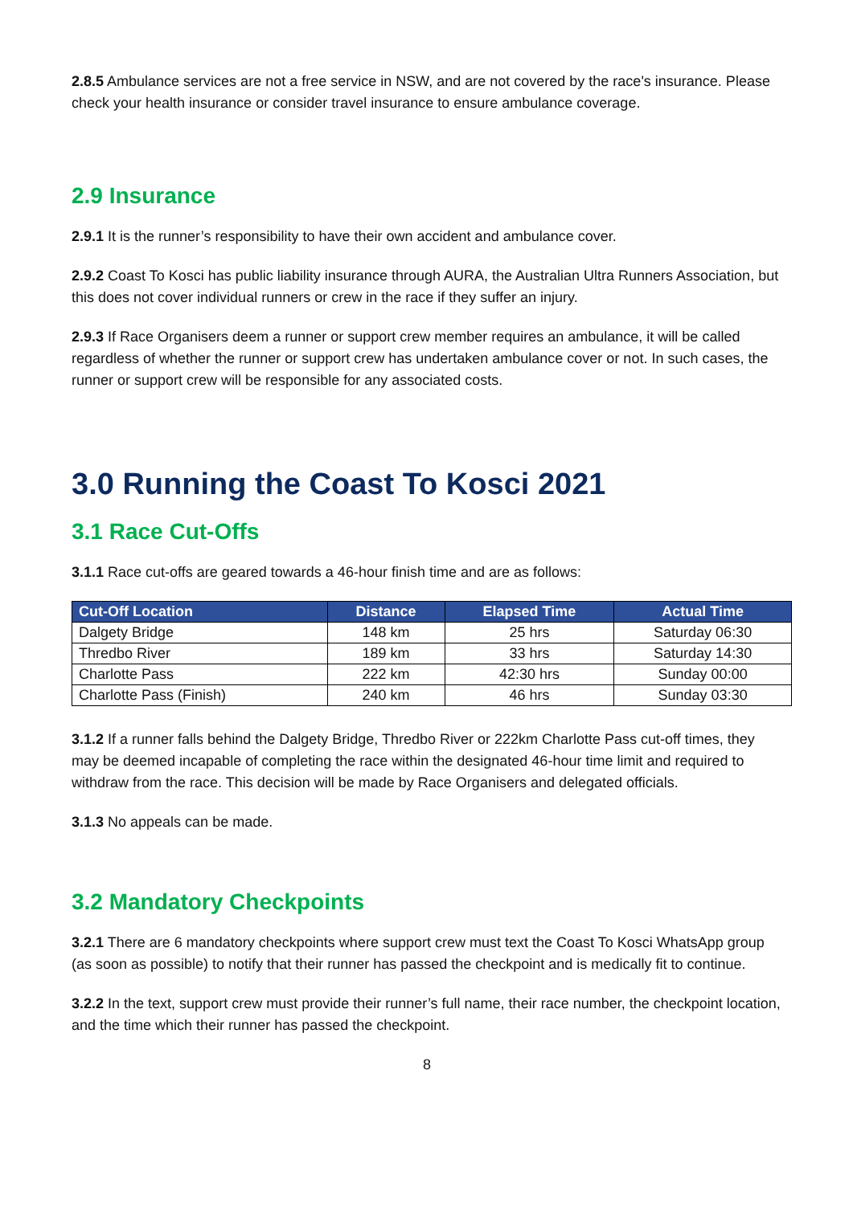2.8.5 Ambulance services are not a free service in NSW, and are not covered by the race's insurance. Please check your health insurance or consider travel insurance to ensure ambulance coverage.
2.9 Insurance
2.9.1 It is the runner’s responsibility to have their own accident and ambulance cover.
2.9.2 Coast To Kosci has public liability insurance through AURA, the Australian Ultra Runners Association, but this does not cover individual runners or crew in the race if they suffer an injury.
2.9.3 If Race Organisers deem a runner or support crew member requires an ambulance, it will be called regardless of whether the runner or support crew has undertaken ambulance cover or not. In such cases, the runner or support crew will be responsible for any associated costs.
3.0 Running the Coast To Kosci 2021
3.1 Race Cut-Offs
3.1.1 Race cut-offs are geared towards a 46-hour finish time and are as follows:
| Cut-Off Location | Distance | Elapsed Time | Actual Time |
| --- | --- | --- | --- |
| Dalgety Bridge | 148 km | 25 hrs | Saturday 06:30 |
| Thredbo River | 189 km | 33 hrs | Saturday 14:30 |
| Charlotte Pass | 222 km | 42:30 hrs | Sunday 00:00 |
| Charlotte Pass (Finish) | 240 km | 46 hrs | Sunday 03:30 |
3.1.2 If a runner falls behind the Dalgety Bridge, Thredbo River or 222km Charlotte Pass cut-off times, they may be deemed incapable of completing the race within the designated 46-hour time limit and required to withdraw from the race. This decision will be made by Race Organisers and delegated officials.
3.1.3 No appeals can be made.
3.2 Mandatory Checkpoints
3.2.1 There are 6 mandatory checkpoints where support crew must text the Coast To Kosci WhatsApp group (as soon as possible) to notify that their runner has passed the checkpoint and is medically fit to continue.
3.2.2 In the text, support crew must provide their runner’s full name, their race number, the checkpoint location, and the time which their runner has passed the checkpoint.
8